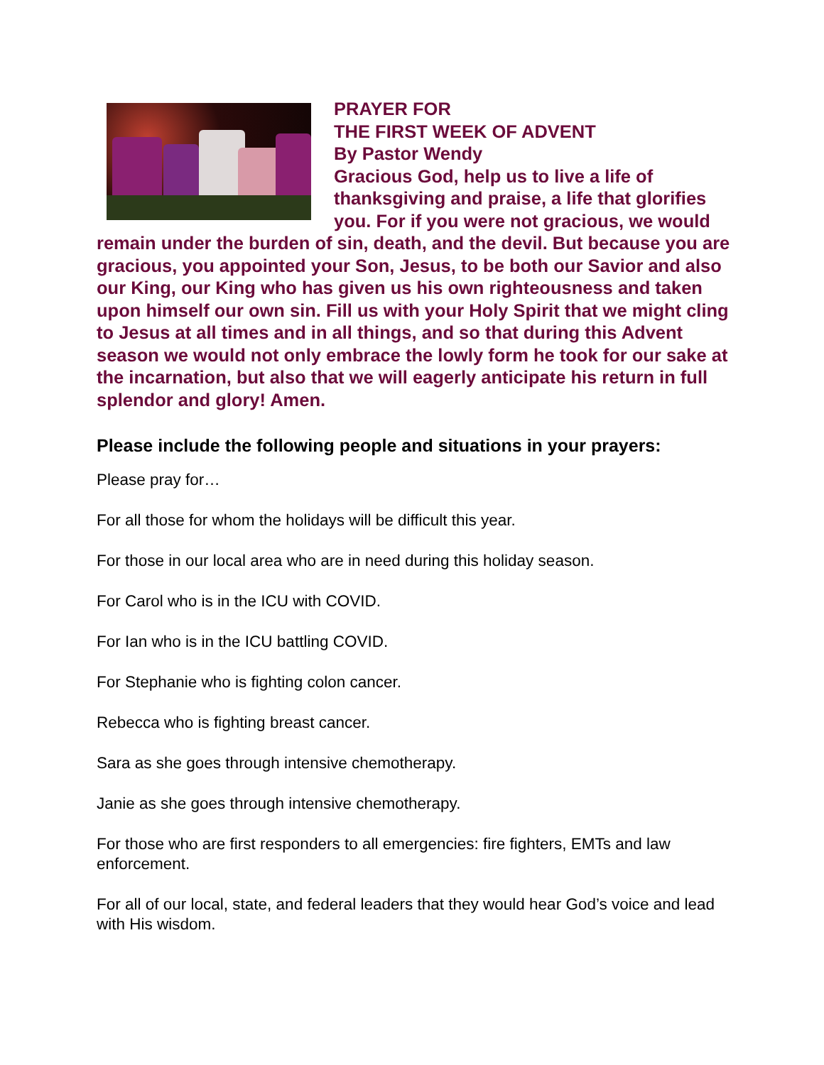PRAYER FOR
THE FIRST WEEK OF ADVENT
By Pastor Wendy
Gracious God, help us to live a life of thanksgiving and praise, a life that glorifies you. For if you were not gracious, we would remain under the burden of sin, death, and the devil. But because you are gracious, you appointed your Son, Jesus, to be both our Savior and also our King, our King who has given us his own righteousness and taken upon himself our own sin. Fill us with your Holy Spirit that we might cling to Jesus at all times and in all things, and so that during this Advent season we would not only embrace the lowly form he took for our sake at the incarnation, but also that we will eagerly anticipate his return in full splendor and glory! Amen.
Please include the following people and situations in your prayers:
Please pray for…
For all those for whom the holidays will be difficult this year.
For those in our local area who are in need during this holiday season.
For Carol who is in the ICU with COVID.
For Ian who is in the ICU battling COVID.
For Stephanie who is fighting colon cancer.
Rebecca who is fighting breast cancer.
Sara as she goes through intensive chemotherapy.
Janie as she goes through intensive chemotherapy.
For those who are first responders to all emergencies: fire fighters, EMTs and law enforcement.
For all of our local, state, and federal leaders that they would hear God’s voice and lead with His wisdom.